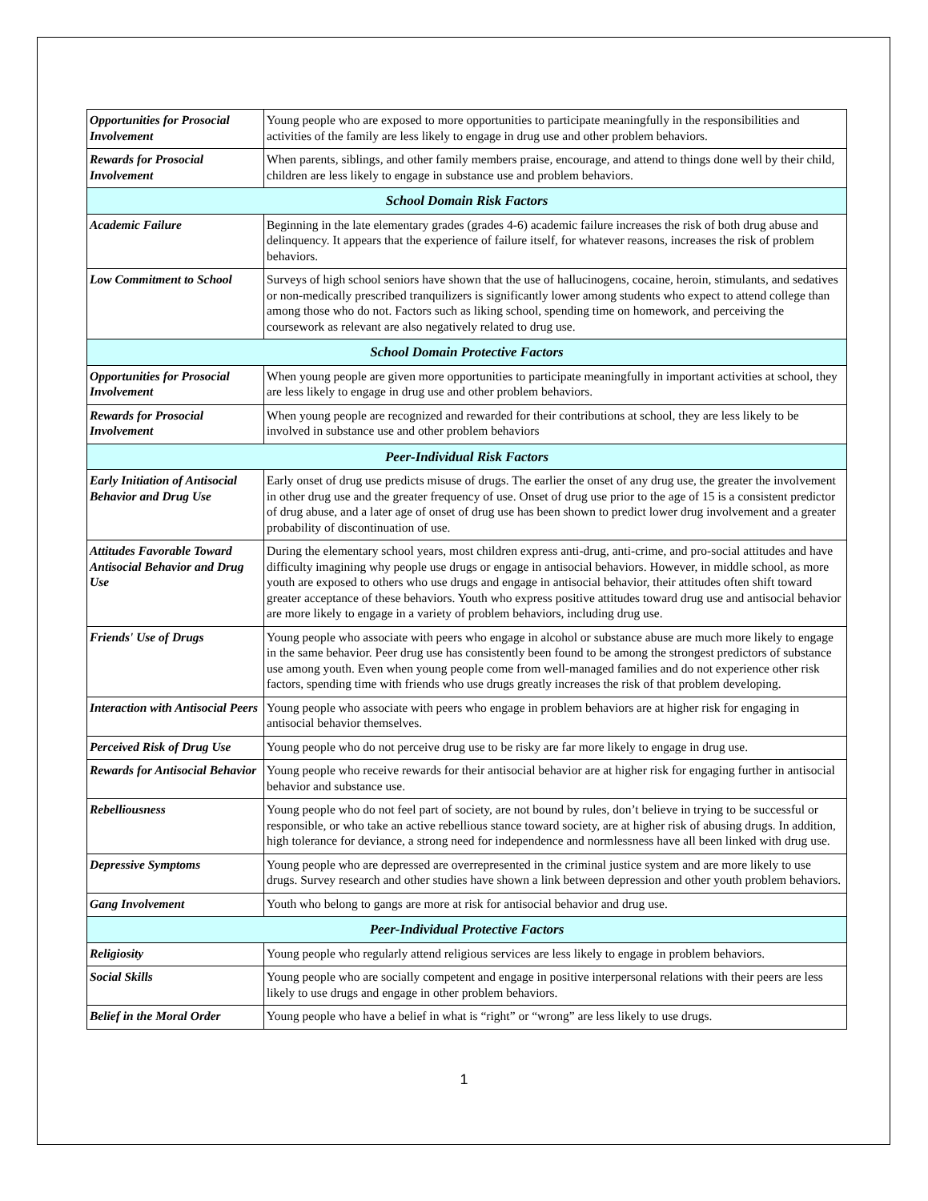| Opportunities for Prosocial Involvement | Young people who are exposed to more opportunities to participate meaningfully in the responsibilities and activities of the family are less likely to engage in drug use and other problem behaviors. |
| Rewards for Prosocial Involvement | When parents, siblings, and other family members praise, encourage, and attend to things done well by their child, children are less likely to engage in substance use and problem behaviors. |
| School Domain Risk Factors | |
| Academic Failure | Beginning in the late elementary grades (grades 4-6) academic failure increases the risk of both drug abuse and delinquency. It appears that the experience of failure itself, for whatever reasons, increases the risk of problem behaviors. |
| Low Commitment to School | Surveys of high school seniors have shown that the use of hallucinogens, cocaine, heroin, stimulants, and sedatives or non-medically prescribed tranquilizers is significantly lower among students who expect to attend college than among those who do not. Factors such as liking school, spending time on homework, and perceiving the coursework as relevant are also negatively related to drug use. |
| School Domain Protective Factors | |
| Opportunities for Prosocial Involvement | When young people are given more opportunities to participate meaningfully in important activities at school, they are less likely to engage in drug use and other problem behaviors. |
| Rewards for Prosocial Involvement | When young people are recognized and rewarded for their contributions at school, they are less likely to be involved in substance use and other problem behaviors |
| Peer-Individual Risk Factors | |
| Early Initiation of Antisocial Behavior and Drug Use | Early onset of drug use predicts misuse of drugs. The earlier the onset of any drug use, the greater the involvement in other drug use and the greater frequency of use. Onset of drug use prior to the age of 15 is a consistent predictor of drug abuse, and a later age of onset of drug use has been shown to predict lower drug involvement and a greater probability of discontinuation of use. |
| Attitudes Favorable Toward Antisocial Behavior and Drug Use | During the elementary school years, most children express anti-drug, anti-crime, and pro-social attitudes and have difficulty imagining why people use drugs or engage in antisocial behaviors. However, in middle school, as more youth are exposed to others who use drugs and engage in antisocial behavior, their attitudes often shift toward greater acceptance of these behaviors. Youth who express positive attitudes toward drug use and antisocial behavior are more likely to engage in a variety of problem behaviors, including drug use. |
| Friends' Use of Drugs | Young people who associate with peers who engage in alcohol or substance abuse are much more likely to engage in the same behavior. Peer drug use has consistently been found to be among the strongest predictors of substance use among youth. Even when young people come from well-managed families and do not experience other risk factors, spending time with friends who use drugs greatly increases the risk of that problem developing. |
| Interaction with Antisocial Peers | Young people who associate with peers who engage in problem behaviors are at higher risk for engaging in antisocial behavior themselves. |
| Perceived Risk of Drug Use | Young people who do not perceive drug use to be risky are far more likely to engage in drug use. |
| Rewards for Antisocial Behavior | Young people who receive rewards for their antisocial behavior are at higher risk for engaging further in antisocial behavior and substance use. |
| Rebelliousness | Young people who do not feel part of society, are not bound by rules, don’t believe in trying to be successful or responsible, or who take an active rebellious stance toward society, are at higher risk of abusing drugs. In addition, high tolerance for deviance, a strong need for independence and normlessness have all been linked with drug use. |
| Depressive Symptoms | Young people who are depressed are overrepresented in the criminal justice system and are more likely to use drugs. Survey research and other studies have shown a link between depression and other youth problem behaviors. |
| Gang Involvement | Youth who belong to gangs are more at risk for antisocial behavior and drug use. |
| Peer-Individual Protective Factors | |
| Religiosity | Young people who regularly attend religious services are less likely to engage in problem behaviors. |
| Social Skills | Young people who are socially competent and engage in positive interpersonal relations with their peers are less likely to use drugs and engage in other problem behaviors. |
| Belief in the Moral Order | Young people who have a belief in what is “right” or “wrong” are less likely to use drugs. |
1